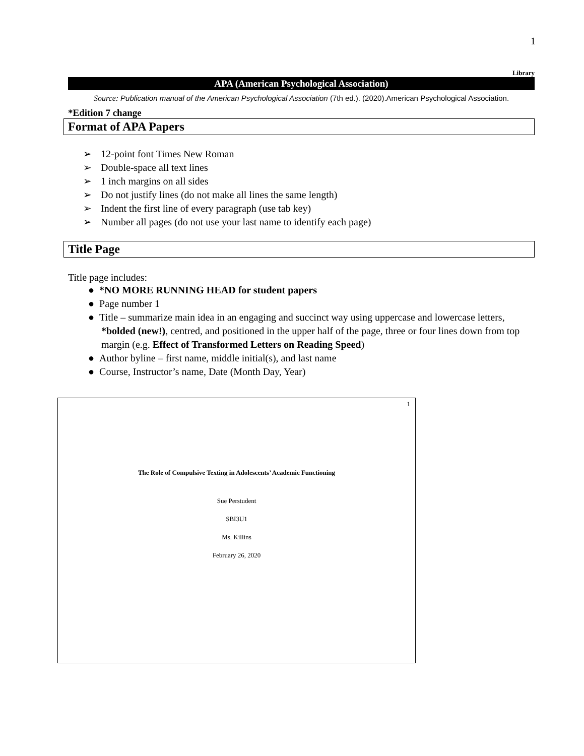1
Library
APA (American Psychological Association)
Source: Publication manual of the American Psychological Association (7th ed.). (2020).American Psychological Association.
*Edition 7 change
Format of APA Papers
➢ 12-point font Times New Roman
➢ Double-space all text lines
➢ 1 inch margins on all sides
➢ Do not justify lines (do not make all lines the same length)
➢ Indent the first line of every paragraph (use tab key)
➢ Number all pages (do not use your last name to identify each page)
Title Page
Title page includes:
● *NO MORE RUNNING HEAD for student papers
● Page number 1
● Title – summarize main idea in an engaging and succinct way using uppercase and lowercase letters, *bolded (new!), centred, and positioned in the upper half of the page, three or four lines down from top margin (e.g. Effect of Transformed Letters on Reading Speed)
● Author byline – first name, middle initial(s), and last name
● Course, Instructor’s name, Date (Month Day, Year)
1
The Role of Compulsive Texting in Adolescents’ Academic Functioning
Sue Perstudent
SBI3U1
Ms. Killins
February 26, 2020